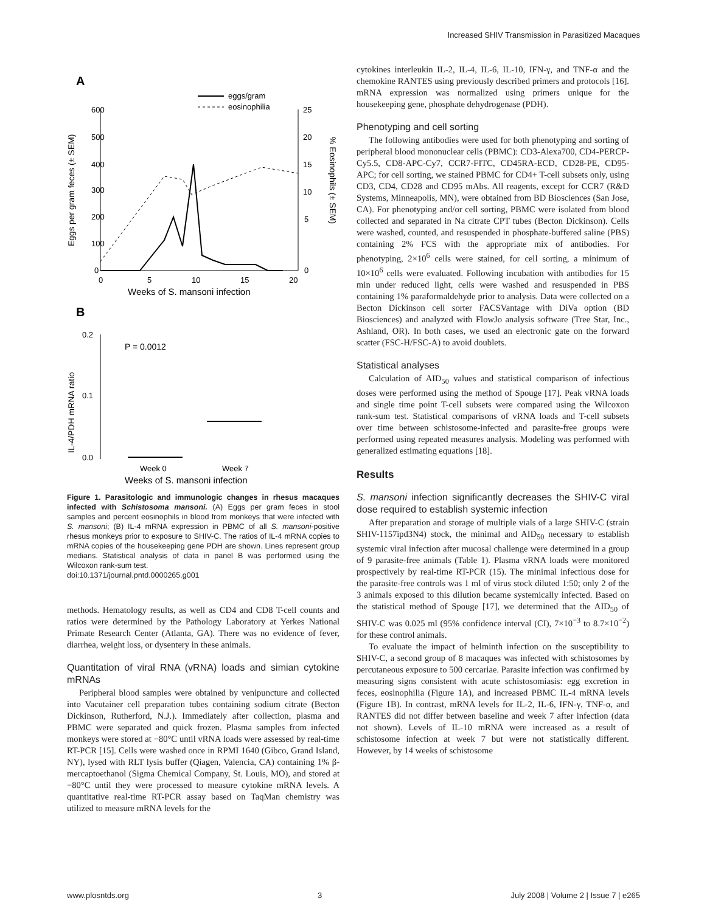Increased SHIV Transmission in Parasitized Macaques
A
600
500
400
300
200
100
0
25
20
15
10
5
0
0
5
10
15
20
Weeks of S. mansoni infection
Eggs per gram feces (± SEM)
% Eosinophils (± SEM)
eggs/gram
eosinophilia
B
0.2
0.1
0.0
P = 0.0012
Week 0
Week 7
Weeks of S. mansoni infection
IL-4/PDH mRNA ratio
Figure 1. Parasitologic and immunologic changes in rhesus macaques infected with Schistosoma mansoni. (A) Eggs per gram feces in stool samples and percent eosinophils in blood from monkeys that were infected with S. mansoni; (B) IL-4 mRNA expression in PBMC of all S. mansoni-positive rhesus monkeys prior to exposure to SHIV-C. The ratios of IL-4 mRNA copies to mRNA copies of the housekeeping gene PDH are shown. Lines represent group medians. Statistical analysis of data in panel B was performed using the Wilcoxon rank-sum test.
doi:10.1371/journal.pntd.0000265.g001
methods. Hematology results, as well as CD4 and CD8 T-cell counts and ratios were determined by the Pathology Laboratory at Yerkes National Primate Research Center (Atlanta, GA). There was no evidence of fever, diarrhea, weight loss, or dysentery in these animals.
Quantitation of viral RNA (vRNA) loads and simian cytokine mRNAs
Peripheral blood samples were obtained by venipuncture and collected into Vacutainer cell preparation tubes containing sodium citrate (Becton Dickinson, Rutherford, N.J.). Immediately after collection, plasma and PBMC were separated and quick frozen. Plasma samples from infected monkeys were stored at −80°C until vRNA loads were assessed by real-time RT-PCR [15]. Cells were washed once in RPMI 1640 (Gibco, Grand Island, NY), lysed with RLT lysis buffer (Qiagen, Valencia, CA) containing 1% β-mercaptoethanol (Sigma Chemical Company, St. Louis, MO), and stored at −80°C until they were processed to measure cytokine mRNA levels. A quantitative real-time RT-PCR assay based on TaqMan chemistry was utilized to measure mRNA levels for the
cytokines interleukin IL-2, IL-4, IL-6, IL-10, IFN-γ, and TNF-α and the chemokine RANTES using previously described primers and protocols [16]. mRNA expression was normalized using primers unique for the housekeeping gene, phosphate dehydrogenase (PDH).
Phenotyping and cell sorting
The following antibodies were used for both phenotyping and sorting of peripheral blood mononuclear cells (PBMC): CD3-Alexa700, CD4-PERCP-Cy5.5, CD8-APC-Cy7, CCR7-FITC, CD45RA-ECD, CD28-PE, CD95-APC; for cell sorting, we stained PBMC for CD4+ T-cell subsets only, using CD3, CD4, CD28 and CD95 mAbs. All reagents, except for CCR7 (R&D Systems, Minneapolis, MN), were obtained from BD Biosciences (San Jose, CA). For phenotyping and/or cell sorting, PBMC were isolated from blood collected and separated in Na citrate CPT tubes (Becton Dickinson). Cells were washed, counted, and resuspended in phosphate-buffered saline (PBS) containing 2% FCS with the appropriate mix of antibodies. For phenotyping, 2×10<sup>6</sup> cells were stained, for cell sorting, a minimum of 10×10<sup>6</sup> cells were evaluated. Following incubation with antibodies for 15 min under reduced light, cells were washed and resuspended in PBS containing 1% paraformaldehyde prior to analysis. Data were collected on a Becton Dickinson cell sorter FACSVantage with DiVa option (BD Biosciences) and analyzed with FlowJo analysis software (Tree Star, Inc., Ashland, OR). In both cases, we used an electronic gate on the forward scatter (FSC-H/FSC-A) to avoid doublets.
Statistical analyses
Calculation of AID<sub>50</sub> values and statistical comparison of infectious doses were performed using the method of Spouge [17]. Peak vRNA loads and single time point T-cell subsets were compared using the Wilcoxon rank-sum test. Statistical comparisons of vRNA loads and T-cell subsets over time between schistosome-infected and parasite-free groups were performed using repeated measures analysis. Modeling was performed with generalized estimating equations [18].
Results
S. mansoni infection significantly decreases the SHIV-C viral dose required to establish systemic infection
After preparation and storage of multiple vials of a large SHIV-C (strain SHIV-1157ipd3N4) stock, the minimal and AID<sub>50</sub> necessary to establish systemic viral infection after mucosal challenge were determined in a group of 9 parasite-free animals (Table 1). Plasma vRNA loads were monitored prospectively by real-time RT-PCR (15). The minimal infectious dose for the parasite-free controls was 1 ml of virus stock diluted 1:50; only 2 of the 3 animals exposed to this dilution became systemically infected. Based on the statistical method of Spouge [17], we determined that the AID<sub>50</sub> of SHIV-C was 0.025 ml (95% confidence interval (CI), 7×10<sup>−3</sup> to 8.7×10<sup>−2</sup>) for these control animals.
To evaluate the impact of helminth infection on the susceptibility to SHIV-C, a second group of 8 macaques was infected with schistosomes by percutaneous exposure to 500 cercariae. Parasite infection was confirmed by measuring signs consistent with acute schistosomiasis: egg excretion in feces, eosinophilia (Figure 1A), and increased PBMC IL-4 mRNA levels (Figure 1B). In contrast, mRNA levels for IL-2, IL-6, IFN-γ, TNF-α, and RANTES did not differ between baseline and week 7 after infection (data not shown). Levels of IL-10 mRNA were increased as a result of schistosome infection at week 7 but were not statistically different. However, by 14 weeks of schistosome
www.plosntds.org 3 July 2008 | Volume 2 | Issue 7 | e265